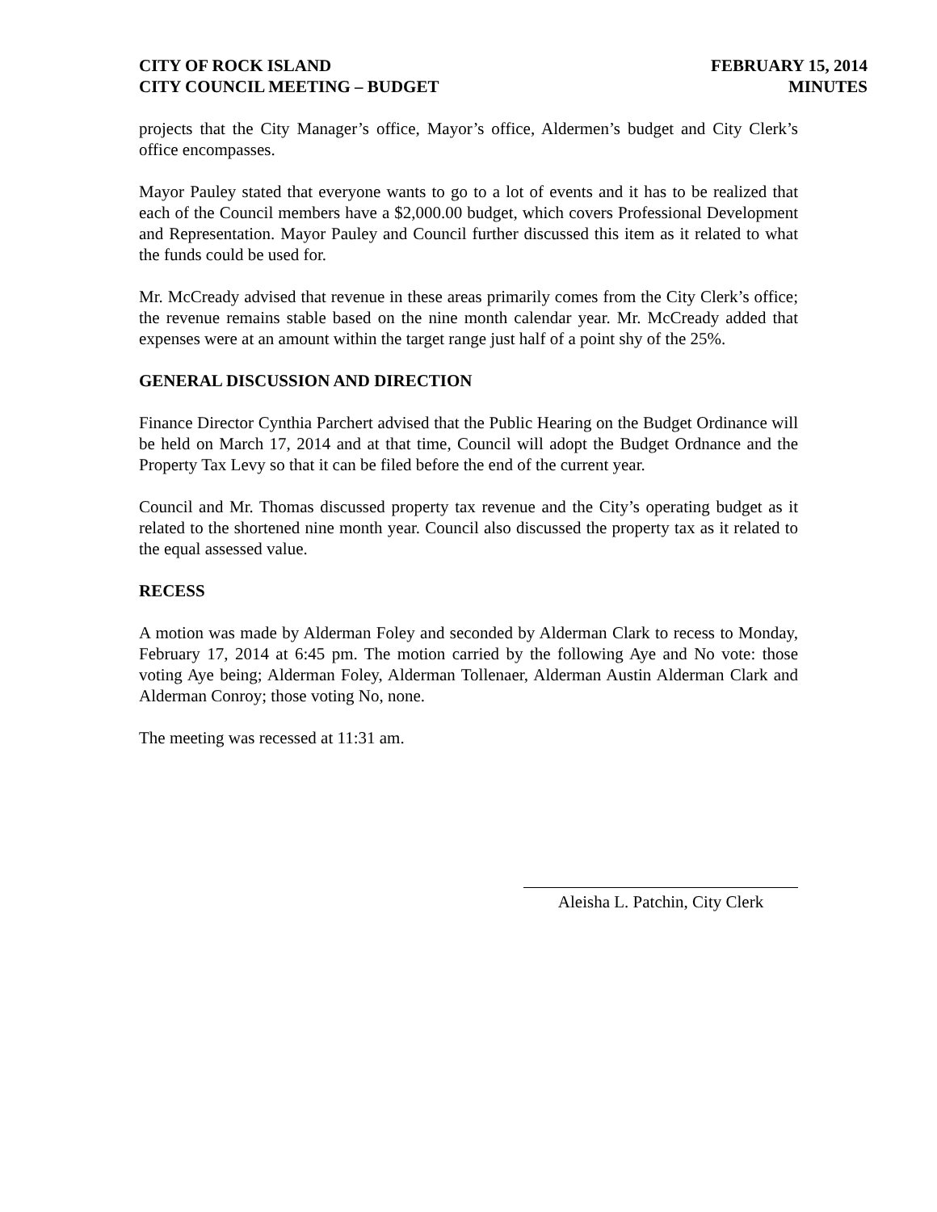CITY OF ROCK ISLAND
CITY COUNCIL MEETING – BUDGET
FEBRUARY 15, 2014
MINUTES
projects that the City Manager’s office, Mayor’s office, Aldermen’s budget and City Clerk’s office encompasses.
Mayor Pauley stated that everyone wants to go to a lot of events and it has to be realized that each of the Council members have a $2,000.00 budget, which covers Professional Development and Representation. Mayor Pauley and Council further discussed this item as it related to what the funds could be used for.
Mr. McCready advised that revenue in these areas primarily comes from the City Clerk’s office; the revenue remains stable based on the nine month calendar year. Mr. McCready added that expenses were at an amount within the target range just half of a point shy of the 25%.
GENERAL DISCUSSION AND DIRECTION
Finance Director Cynthia Parchert advised that the Public Hearing on the Budget Ordinance will be held on March 17, 2014 and at that time, Council will adopt the Budget Ordnance and the Property Tax Levy so that it can be filed before the end of the current year.
Council and Mr. Thomas discussed property tax revenue and the City’s operating budget as it related to the shortened nine month year. Council also discussed the property tax as it related to the equal assessed value.
RECESS
A motion was made by Alderman Foley and seconded by Alderman Clark to recess to Monday, February 17, 2014 at 6:45 pm. The motion carried by the following Aye and No vote: those voting Aye being; Alderman Foley, Alderman Tollenaer, Alderman Austin Alderman Clark and Alderman Conroy; those voting No, none.
The meeting was recessed at 11:31 am.
Aleisha L. Patchin, City Clerk